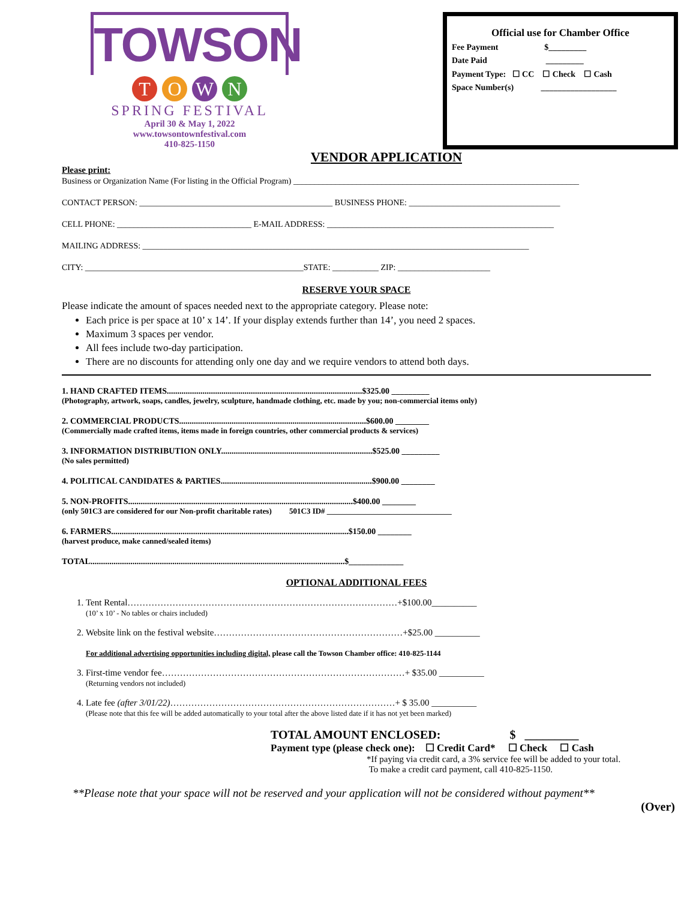TOWSON
T O W N
SPRING FESTIVAL
April 30 & May 1, 2022
www.towsontownfestival.com
410-825-1150
Official use for Chamber Office
Fee Payment $_________
Date Paid _________
Payment Type: ☐ CC ☐ Check ☐ Cash
Space Number(s) __________________
VENDOR APPLICATION
Please print:
Business or Organization Name (For listing in the Official Program) ____________________________________________________________________
CONTACT PERSON: ______________________________________________ BUSINESS PHONE: ____________________________________
CELL PHONE: ________________________________ E-MAIL ADDRESS: ______________________________________________________
MAILING ADDRESS: ____________________________________________________________________________________________
CITY: ____________________________________________________STATE: ___________ ZIP: ______________________
RESERVE YOUR SPACE
Please indicate the amount of spaces needed next to the appropriate category. Please note:
Each price is per space at 10’ x 14’. If your display extends further than 14’, you need 2 spaces.
Maximum 3 spaces per vendor.
All fees include two-day participation.
There are no discounts for attending only one day and we require vendors to attend both days.
1. HAND CRAFTED ITEMS.............................................................................................$325.00 _________
(Photography, artwork, soaps, candles, jewelry, sculpture, handmade clothing, etc. made by you; non-commercial items only)
2. COMMERCIAL PRODUCTS.........................................................................................$600.00 ________
(Commercially made crafted items, items made in foreign countries, other commercial products & services)
3. INFORMATION DISTRIBUTION ONLY........................................................................$525.00 _________
(No sales permitted)
4. POLITICAL CANDIDATES & PARTIES........................................................................$900.00 ________
5. NON-PROFITS...........................................................................................................$400.00 ________
(only 501C3 are considered for our Non-profit charitable rates) 501C3 ID# ________________________________
6. FARMERS.................................................................................................................$150.00 ________
(harvest produce, make canned/sealed items)
TOTAL.........................................................................................................................$_____________
OPTIONAL ADDITIONAL FEES
1. Tent Rental………………………………………………………………………………+$100.00__________
(10’ x 10’ - No tables or chairs included)
2. Website link on the festival website………………………………………………………+$25.00 __________
For additional advertising opportunities including digital, please call the Towson Chamber office: 410-825-1144
3. First-time vendor fee………………………………………………………………………+ $35.00 __________
(Returning vendors not included)
4. Late fee (after 3/01/22)…………………………………………………………………+ $ 35.00 __________
(Please note that this fee will be added automatically to your total after the above listed date if it has not yet been marked)
TOTAL AMOUNT ENCLOSED: $ _________
Payment type (please check one): ☐ Credit Card* ☐ Check ☐ Cash
*If paying via credit card, a 3% service fee will be added to your total.
To make a credit card payment, call 410-825-1150.
**Please note that your space will not be reserved and your application will not be considered without payment**
(Over)